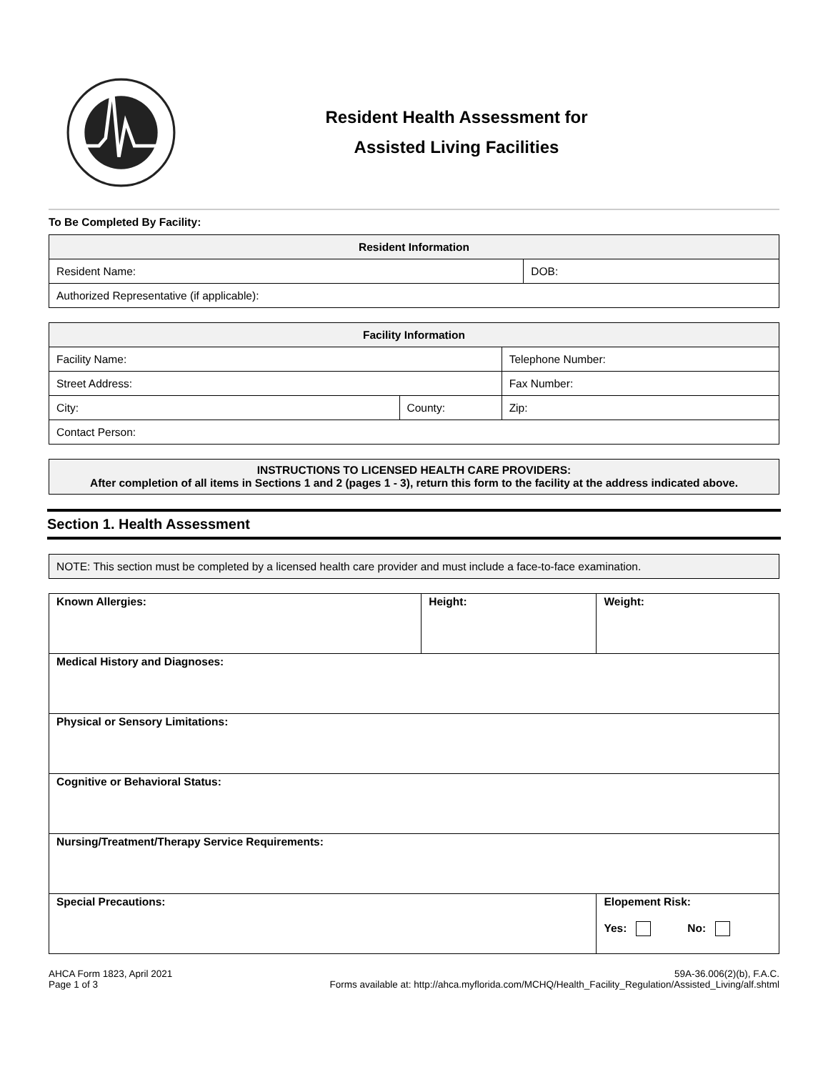Resident Health Assessment for
Assisted Living Facilities
To Be Completed By Facility:
| Resident Information | |
| --- | --- |
| Resident Name: | DOB: |
| Authorized Representative (if applicable): | |
| Facility Information | | |
| --- | --- | --- |
| Facility Name: | | Telephone Number: |
| Street Address: | | Fax Number: |
| City: | County: | Zip: |
| Contact Person: | | |
| INSTRUCTIONS TO LICENSED HEALTH CARE PROVIDERS: After completion of all items in Sections 1 and 2 (pages 1 - 3), return this form to the facility at the address indicated above. |
| --- |
Section 1. Health Assessment
| NOTE: This section must be completed by a licensed health care provider and must include a face-to-face examination. |
| Known Allergies: | Height: | | Weight: |
| Medical History and Diagnoses: | | | |
| Physical or Sensory Limitations: | | | |
| Cognitive or Behavioral Status: | | | |
| Nursing/Treatment/Therapy Service Requirements: | | | |
| Special Precautions: | | Elopement Risk: Yes: No: | |
AHCA Form 1823, April 2021
Page 1 of 3
59A-36.006(2)(b), F.A.C.
Forms available at: http://ahca.myflorida.com/MCHQ/Health_Facility_Regulation/Assisted_Living/alf.shtml